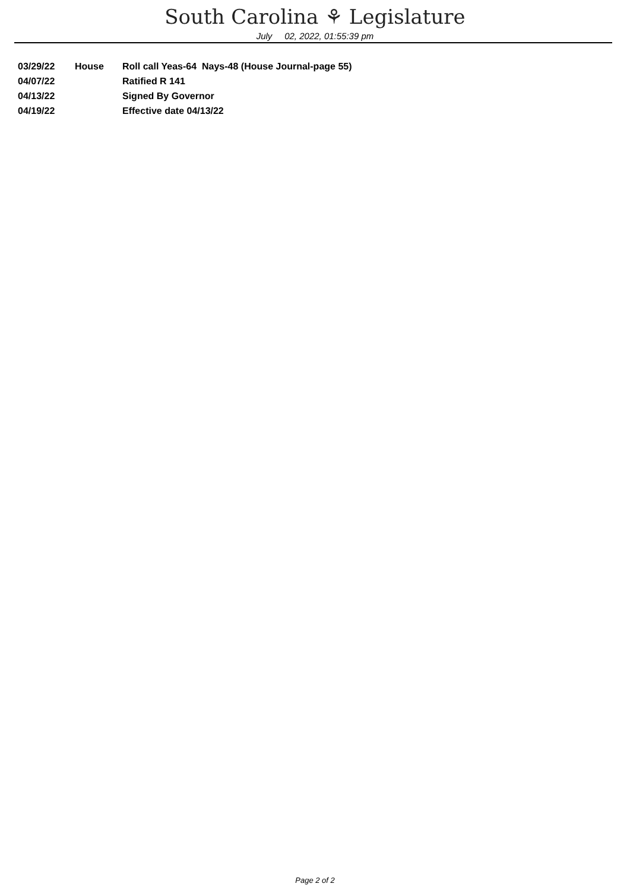South Carolina ⚘ Legislature
July 02, 2022, 01:55:39 pm
| 03/29/22 | House | Roll call Yeas-64 Nays-48 (House Journal-page 55) |
| 04/07/22 | | Ratified R 141 |
| 04/13/22 | | Signed By Governor |
| 04/19/22 | | Effective date 04/13/22 |
Page 2 of 2